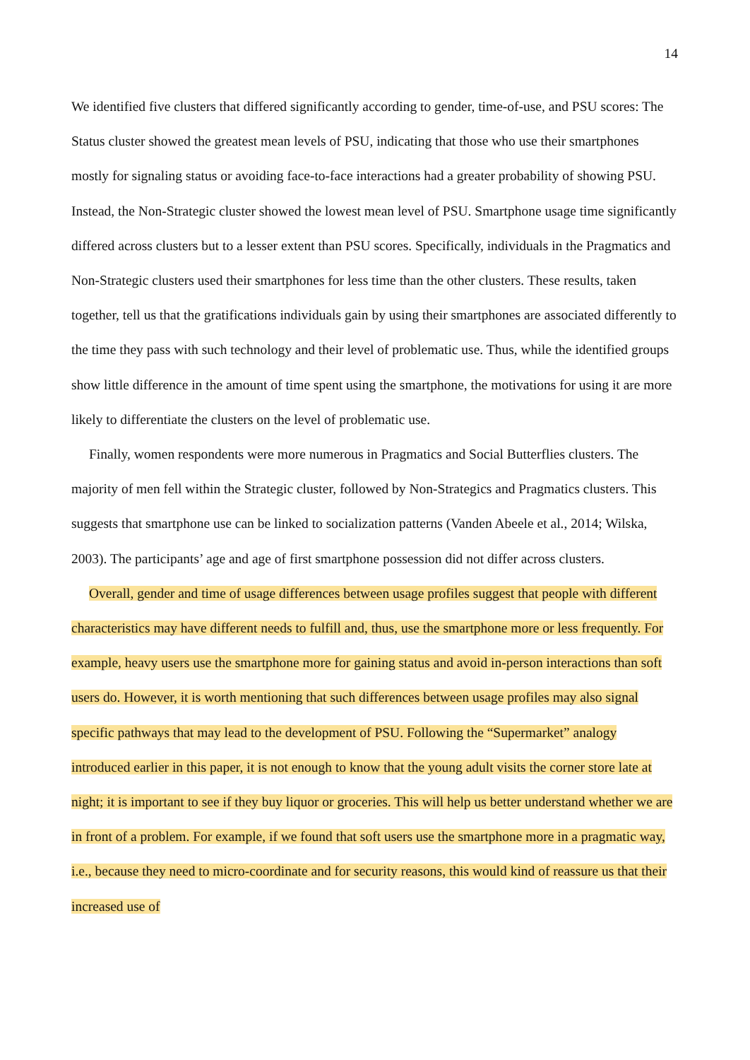14
We identified five clusters that differed significantly according to gender, time-of-use, and PSU scores: The Status cluster showed the greatest mean levels of PSU, indicating that those who use their smartphones mostly for signaling status or avoiding face-to-face interactions had a greater probability of showing PSU. Instead, the Non-Strategic cluster showed the lowest mean level of PSU. Smartphone usage time significantly differed across clusters but to a lesser extent than PSU scores. Specifically, individuals in the Pragmatics and Non-Strategic clusters used their smartphones for less time than the other clusters. These results, taken together, tell us that the gratifications individuals gain by using their smartphones are associated differently to the time they pass with such technology and their level of problematic use. Thus, while the identified groups show little difference in the amount of time spent using the smartphone, the motivations for using it are more likely to differentiate the clusters on the level of problematic use.
Finally, women respondents were more numerous in Pragmatics and Social Butterflies clusters. The majority of men fell within the Strategic cluster, followed by Non-Strategics and Pragmatics clusters. This suggests that smartphone use can be linked to socialization patterns (Vanden Abeele et al., 2014; Wilska, 2003). The participants’ age and age of first smartphone possession did not differ across clusters.
Overall, gender and time of usage differences between usage profiles suggest that people with different characteristics may have different needs to fulfill and, thus, use the smartphone more or less frequently. For example, heavy users use the smartphone more for gaining status and avoid in-person interactions than soft users do. However, it is worth mentioning that such differences between usage profiles may also signal specific pathways that may lead to the development of PSU. Following the “Supermarket” analogy introduced earlier in this paper, it is not enough to know that the young adult visits the corner store late at night; it is important to see if they buy liquor or groceries. This will help us better understand whether we are in front of a problem. For example, if we found that soft users use the smartphone more in a pragmatic way, i.e., because they need to micro-coordinate and for security reasons, this would kind of reassure us that their increased use of